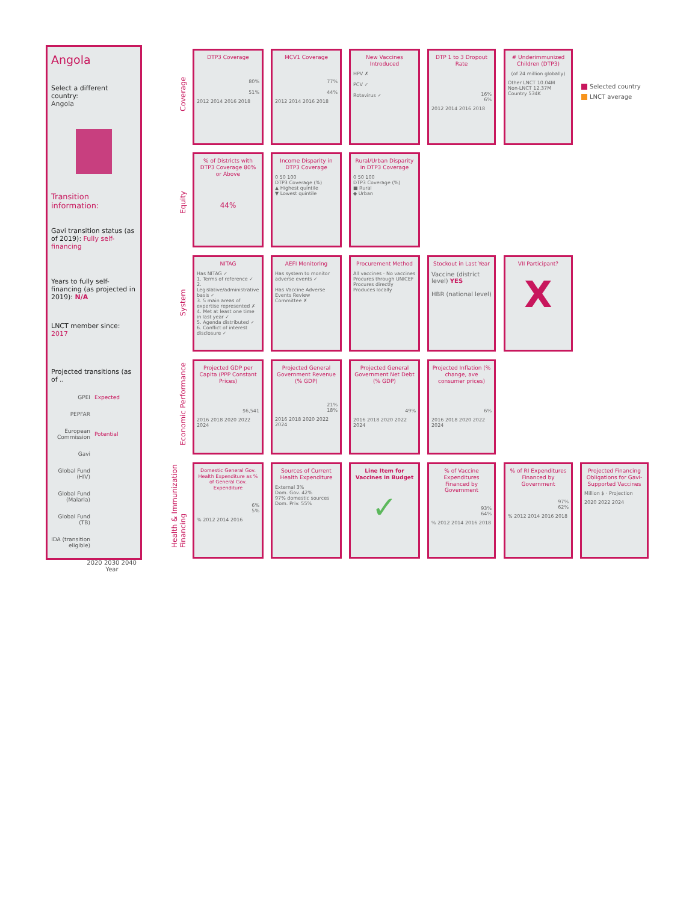Angola
Select a different country:
Angola
Transition information:
Gavi transition status (as of 2019): Fully self-financing
Years to fully self-financing (as projected in 2019): N/A
LNCT member since: 2017
Projected transitions (as of ..
GPEI Expected
PEPFAR
European Commission Potential
Gavi
Global Fund (HIV)
Global Fund (Malaria)
Global Fund (TB)
IDA (transition eligible)
2020 2030 2040
Year
Coverage
Equity
System
Economic Performance
Health & Immunization
Financing
DTP3 Coverage
80%
51%
2012 2014 2016 2018
MCV1 Coverage
77%
44%
2012 2014 2016 2018
New Vaccines Introduced
HPV ✗
PCV ✓
Rotavirus ✓
DTP 1 to 3 Dropout Rate
16%
6%
2012 2014 2016 2018
# Underimmunized Children (DTP3)
(of 24 million globally)
Other LNCT 10.04M
Non-LNCT 12.37M
Country 534K
Selected country
LNCT average
% of Districts with DTP3 Coverage 80% or Above
44%
Income Disparity in DTP3 Coverage
0 50 100
DTP3 Coverage (%)
▲ Highest quintile
▼ Lowest quintile
Rural/Urban Disparity in DTP3 Coverage
0 50 100
DTP3 Coverage (%)
■ Rural
◆ Urban
NITAG
Has NITAG ✓
1. Terms of reference ✓
2. Legislative/administrative basis ✓
3. 5 main areas of expertise represented ✗
4. Met at least one time in last year ✓
5. Agenda distributed ✓
6. Conflict of interest disclosure ✓
AEFI Monitoring
Has system to monitor adverse events ✓
Has Vaccine Adverse Events Review Committee ✗
Procurement Method
All vaccines · No vaccines
Procures through UNICEF
Procures directly
Produces locally
Stockout in Last Year
Vaccine (district level) YES
HBR (national level)
VII Participant?
X
Projected GDP per Capita (PPP Constant Prices)
$6,541
2016 2018 2020 2022 2024
Projected General Government Revenue (% GDP)
21%
18%
2016 2018 2020 2022 2024
Projected General Government Net Debt (% GDP)
49%
2016 2018 2020 2022 2024
Projected Inflation (% change, ave consumer prices)
6%
2016 2018 2020 2022 2024
Domestic General Gov. Health Expenditure as % of General Gov. Expenditure
6%
5%
% 2012 2014 2016
Sources of Current Health Expenditure
External 3%
Dom. Gov. 42%
97% domestic sources
Dom. Priv. 55%
Line Item for Vaccines in Budget
✓
% of Vaccine Expenditures Financed by Government
93%
64%
% 2012 2014 2016 2018
% of RI Expenditures Financed by Government
97%
62%
% 2012 2014 2016 2018
Projected Financing Obligations for Gavi-Supported Vaccines
Million $ · Projection
2020 2022 2024